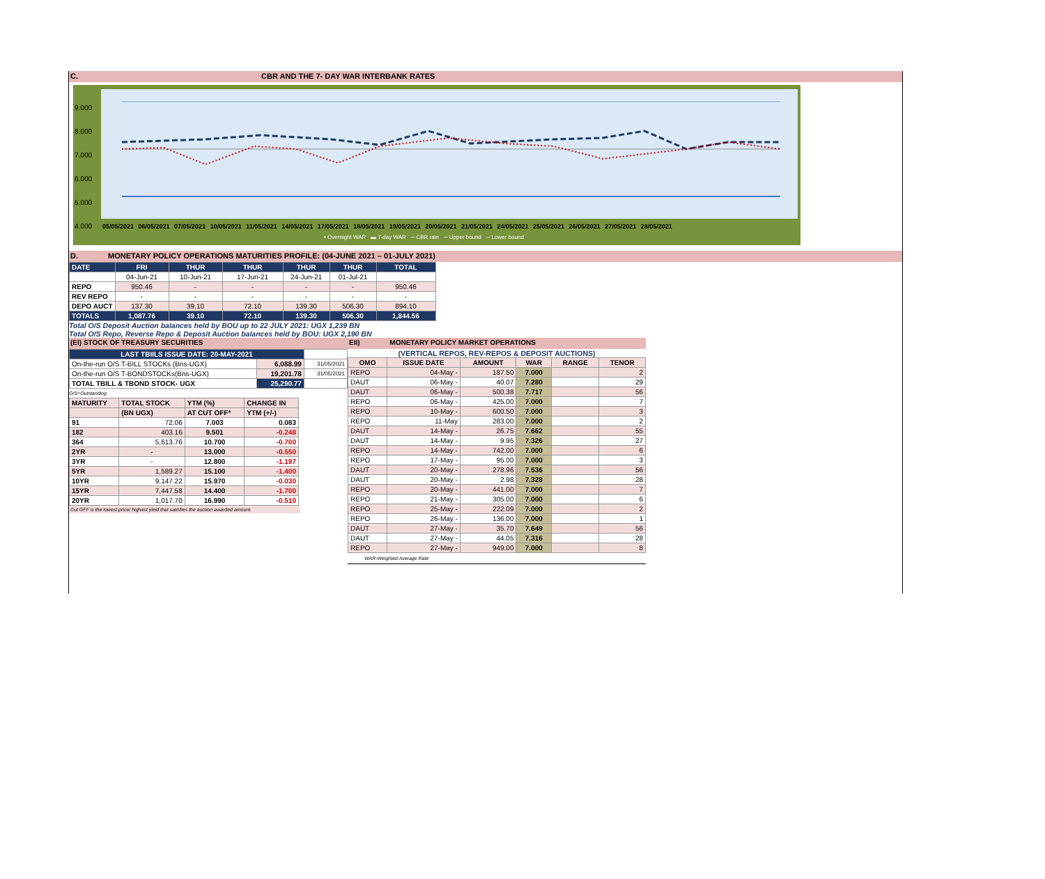C. CBR AND THE 7- DAY WAR INTERBANK RATES
9.000
8.000
7.000
6.000
5.000
4.000
05/05/2021 06/05/2021 07/05/2021 10/05/2021 11/05/2021 14/05/2021 17/05/2021 18/05/2021 19/05/2021 20/05/2021 21/05/2021 24/05/2021 25/05/2021 26/05/2021 27/05/2021 28/05/2021
• Overnight WAR ▬ 7-day WAR ─ CBR rate ─ Upper bound ─ Lower bound
D. MONETARY POLICY OPERATIONS MATURITIES PROFILE: (04-JUNE 2021 – 01-JULY 2021)
| DATE | FRI | THUR | THUR | THUR | THUR | TOTAL |
| --- | --- | --- | --- | --- | --- | --- |
| | 04-Jun-21 | 10-Jun-21 | 17-Jun-21 | 24-Jun-21 | 01-Jul-21 | |
| REPO | 950.46 | - | - | - | - | 950.46 |
| REV REPO | - | - | - | - | - | - |
| DEPO AUCT | 137.30 | 39.10 | 72.10 | 139.30 | 506.30 | 894.10 |
| TOTALS | 1,087.76 | 39.10 | 72.10 | 139.30 | 506.30 | 1,844.56 |
Total O/S Deposit Auction balances held by BOU up to 22 JULY 2021: UGX 1,239 BN
Total O/S Repo, Reverse Repo & Deposit Auction balances held by BOU: UGX 2,190 BN
(EI) STOCK OF TREASURY SECURITIES
| LAST TBIILS ISSUE DATE: 20-MAY-2021 | | |
| On-the-run O/S T-BILL STOCKs (Bns-UGX) | 6,088.99 | 31/05/2021 |
| On-the-run O/S T-BONDSTOCKs(Bns-UGX) | 19,201.78 | 31/05/2021 |
| TOTAL TBILL & TBOND STOCK- UGX | 25,290.77 | |
O/S=Outstanding
| MATURITY | TOTAL STOCK | YTM (%) | CHANGE IN |
| --- | --- | --- | --- |
| | (BN UGX) | AT CUT OFF* | YTM (+/-) |
| 91 | 72.06 | 7.003 | 0.083 |
| 182 | 403.16 | 9.501 | -0.248 |
| 364 | 5,613.76 | 10.700 | -0.700 |
| 2YR | - | 13.000 | -0.550 |
| 3YR | - | 12.800 | -1.197 |
| 5YR | 1,589.27 | 15.100 | -1.400 |
| 10YR | 9,147.22 | 15.970 | -0.030 |
| 15YR | 7,447.58 | 14.400 | -1.700 |
| 20YR | 1,017.70 | 16.990 | -0.510 |
Cut OFF is the lowest price/ highest yield that satisfies the auction awarded amount.
EII) MONETARY POLICY MARKET OPERATIONS
(VERTICAL REPOS, REV-REPOS & DEPOSIT AUCTIONS)
| OMO | ISSUE DATE | AMOUNT | WAR | RANGE | TENOR |
| --- | --- | --- | --- | --- | --- |
| REPO | 04-May - | 187.50 | 7.000 | | 2 |
| DAUT | 06-May - | 40.07 | 7.280 | | 29 |
| DAUT | 06-May - | 500.38 | 7.717 | | 56 |
| REPO | 06-May - | 425.00 | 7.000 | | 7 |
| REPO | 10-May - | 600.50 | 7.000 | | 3 |
| REPO | 11-May | 283.00 | 7.000 | | 2 |
| DAUT | 14-May - | 26.75 | 7.662 | | 55 |
| DAUT | 14-May - | 9.95 | 7.326 | | 27 |
| REPO | 14-May - | 742.00 | 7.000 | | 6 |
| REPO | 17-May - | 95.00 | 7.000 | | 3 |
| DAUT | 20-May - | 278.96 | 7.536 | | 56 |
| DAUT | 20-May - | 2.98 | 7.328 | | 28 |
| REPO | 20-May - | 441.00 | 7.000 | | 7 |
| REPO | 21-May - | 305.00 | 7.000 | | 6 |
| REPO | 25-May - | 222.09 | 7.000 | | 2 |
| REPO | 26-May - | 136.00 | 7.000 | | 1 |
| DAUT | 27-May - | 35.70 | 7.649 | | 56 |
| DAUT | 27-May - | 44.05 | 7.316 | | 28 |
| REPO | 27-May - | 949.00 | 7.000 | | 8 |
WAR-Weighted Average Rate